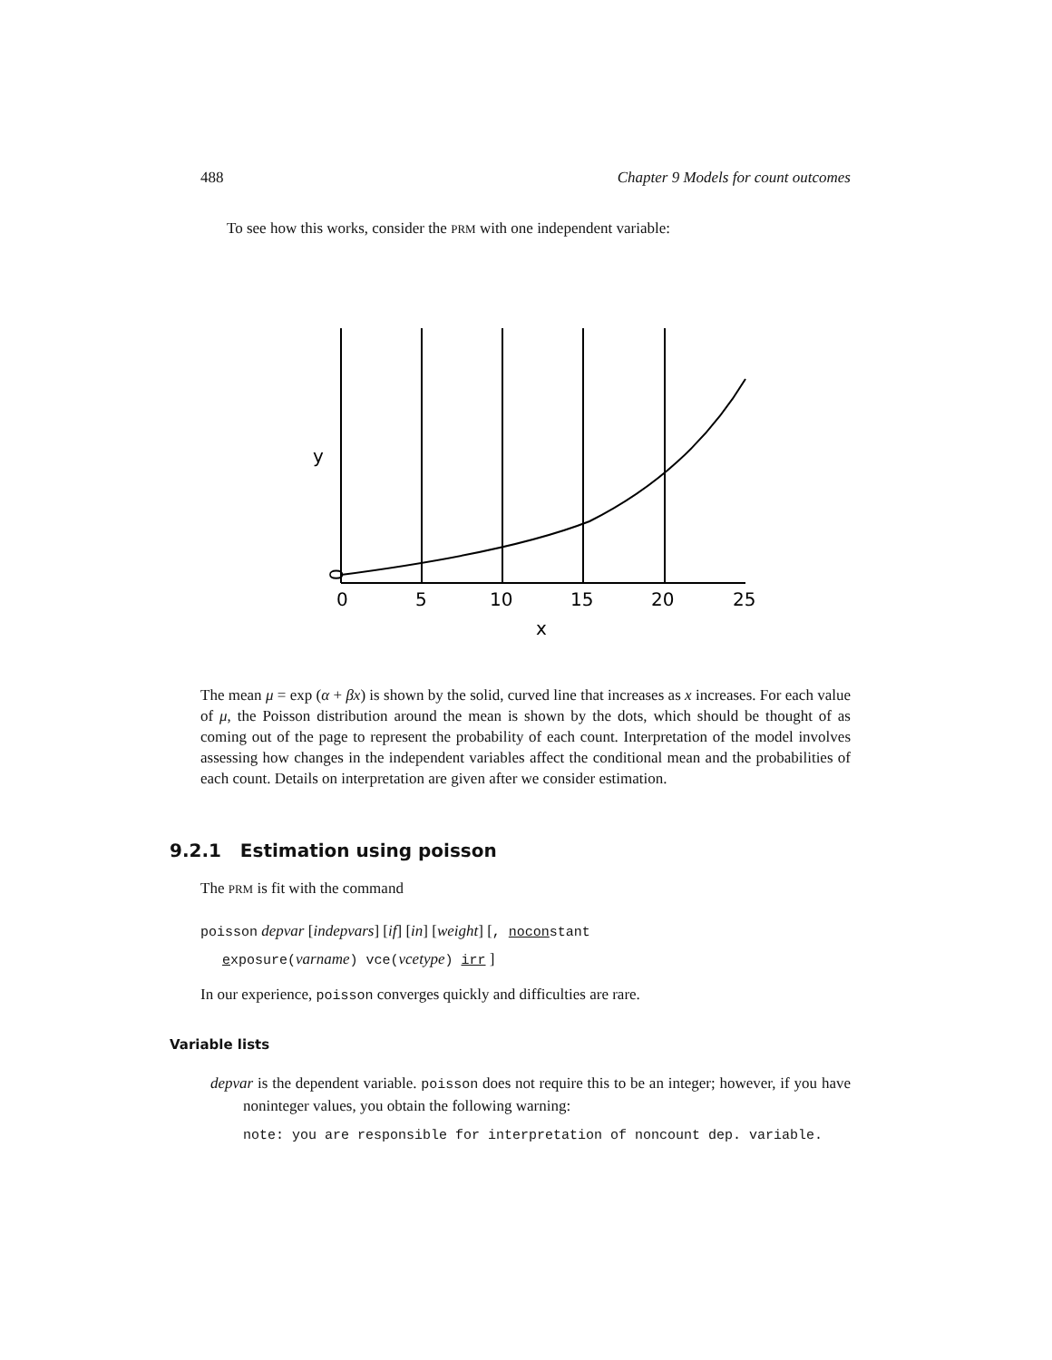488 Chapter 9 Models for count outcomes
To see how this works, consider the PRM with one independent variable:
0
5
10
15
20
25
x
y
0
The mean μ = exp (α + βx) is shown by the solid, curved line that increases as x increases. For each value of μ, the Poisson distribution around the mean is shown by the dots, which should be thought of as coming out of the page to represent the probability of each count. Interpretation of the model involves assessing how changes in the independent variables affect the conditional mean and the probabilities of each count. Details on interpretation are given after we consider estimation.
9.2.1 Estimation using poisson
The PRM is fit with the command
poisson depvar [indepvars] [if] [in] [weight] [, noconstant
exposure(varname) vce(vcetype) irr ]
In our experience, poisson converges quickly and difficulties are rare.
Variable lists
depvar is the dependent variable. poisson does not require this to be an integer; however, if you have noninteger values, you obtain the following warning:
note: you are responsible for interpretation of noncount dep. variable.